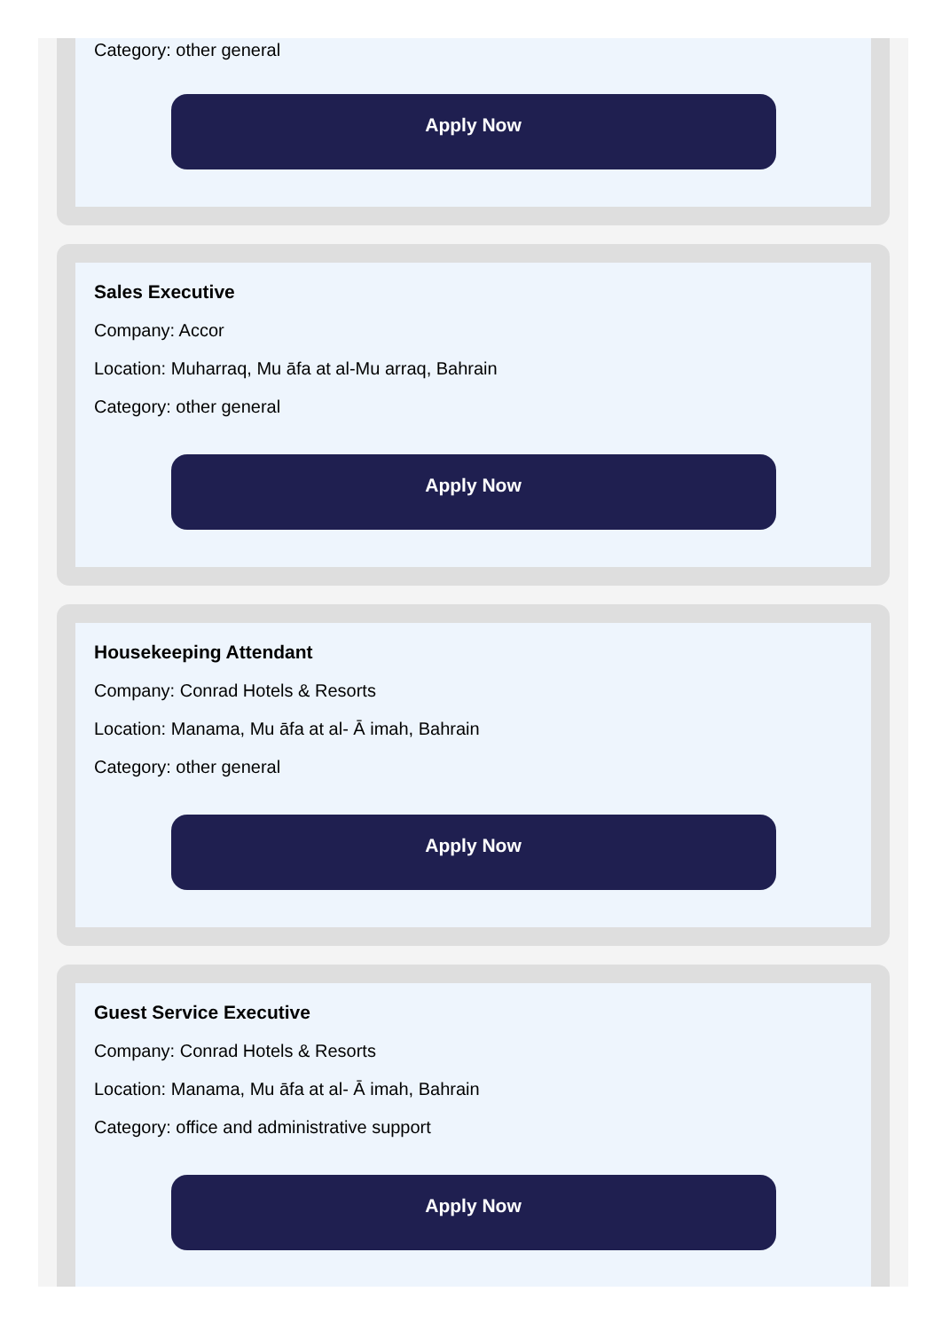Category: other general
Apply Now
Sales Executive
Company: Accor
Location: Muharraq, Mu āfa at al-Mu arraq, Bahrain
Category: other general
Apply Now
Housekeeping Attendant
Company: Conrad Hotels & Resorts
Location: Manama, Mu āfa at al- Ā imah, Bahrain
Category: other general
Apply Now
Guest Service Executive
Company: Conrad Hotels & Resorts
Location: Manama, Mu āfa at al- Ā imah, Bahrain
Category: office and administrative support
Apply Now